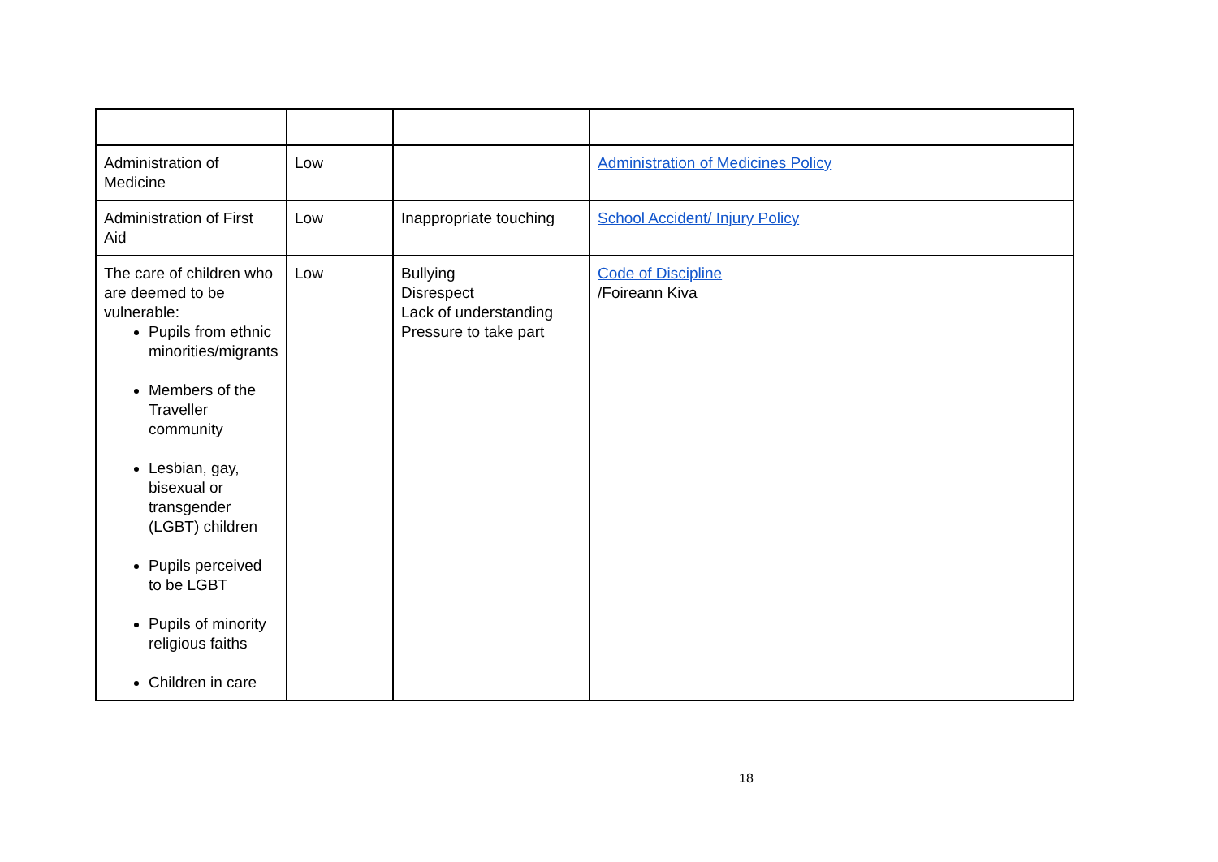| Administration of Medicine | Low | | Administration of Medicines Policy |
| Administration of First Aid | Low | Inappropriate touching | School Accident/ Injury Policy |
| The care of children who are deemed to be vulnerable: Pupils from ethnic minorities/migrants Members of the Traveller community Lesbian, gay, bisexual or transgender (LGBT) children Pupils perceived to be LGBT Pupils of minority religious faiths Children in care | Low | Bullying Disrespect Lack of understanding Pressure to take part | Code of Discipline /Foireann Kiva |
18